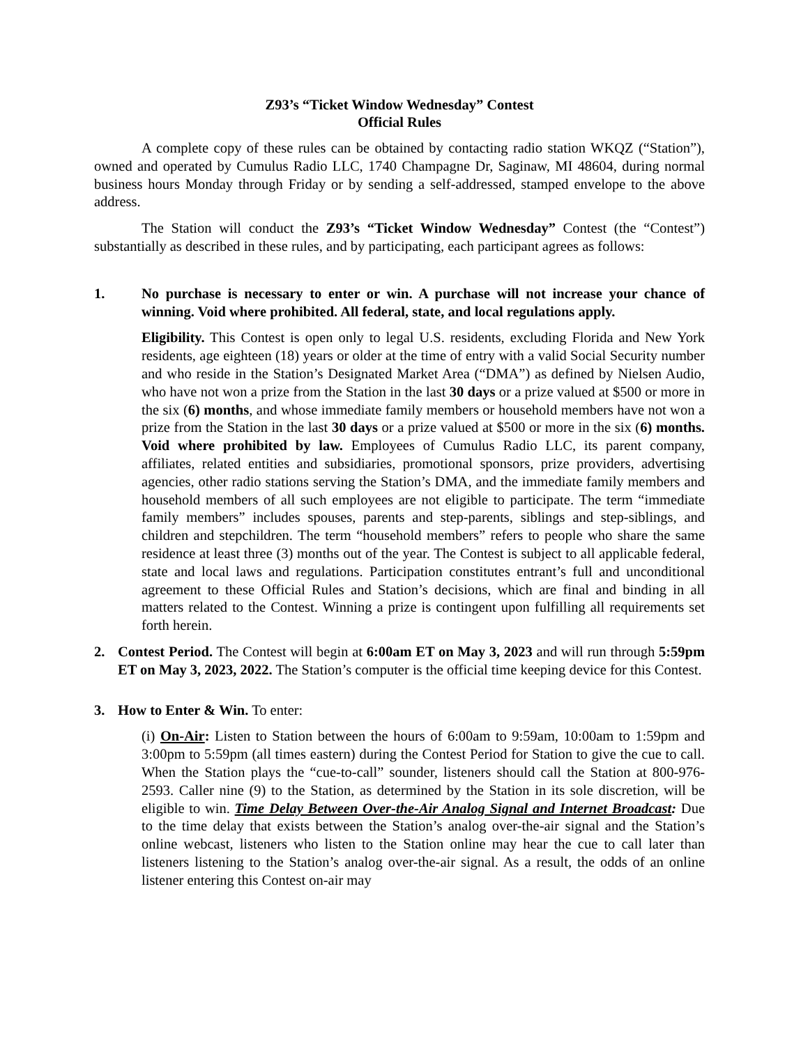Z93’s “Ticket Window Wednesday” Contest
Official Rules
A complete copy of these rules can be obtained by contacting radio station WKQZ (“Station”), owned and operated by Cumulus Radio LLC, 1740 Champagne Dr, Saginaw, MI 48604, during normal business hours Monday through Friday or by sending a self-addressed, stamped envelope to the above address.
The Station will conduct the Z93’s “Ticket Window Wednesday” Contest (the “Contest”) substantially as described in these rules, and by participating, each participant agrees as follows:
1. No purchase is necessary to enter or win. A purchase will not increase your chance of winning. Void where prohibited. All federal, state, and local regulations apply.
Eligibility. This Contest is open only to legal U.S. residents, excluding Florida and New York residents, age eighteen (18) years or older at the time of entry with a valid Social Security number and who reside in the Station’s Designated Market Area (“DMA”) as defined by Nielsen Audio, who have not won a prize from the Station in the last 30 days or a prize valued at $500 or more in the six (6) months, and whose immediate family members or household members have not won a prize from the Station in the last 30 days or a prize valued at $500 or more in the six (6) months. Void where prohibited by law. Employees of Cumulus Radio LLC, its parent company, affiliates, related entities and subsidiaries, promotional sponsors, prize providers, advertising agencies, other radio stations serving the Station’s DMA, and the immediate family members and household members of all such employees are not eligible to participate. The term “immediate family members” includes spouses, parents and step-parents, siblings and step-siblings, and children and stepchildren. The term “household members” refers to people who share the same residence at least three (3) months out of the year. The Contest is subject to all applicable federal, state and local laws and regulations. Participation constitutes entrant’s full and unconditional agreement to these Official Rules and Station’s decisions, which are final and binding in all matters related to the Contest. Winning a prize is contingent upon fulfilling all requirements set forth herein.
2. Contest Period. The Contest will begin at 6:00am ET on May 3, 2023 and will run through 5:59pm ET on May 3, 2023, 2022. The Station’s computer is the official time keeping device for this Contest.
3. How to Enter & Win. To enter:
(i) On-Air: Listen to Station between the hours of 6:00am to 9:59am, 10:00am to 1:59pm and 3:00pm to 5:59pm (all times eastern) during the Contest Period for Station to give the cue to call. When the Station plays the “cue-to-call” sounder, listeners should call the Station at 800-976-2593. Caller nine (9) to the Station, as determined by the Station in its sole discretion, will be eligible to win. Time Delay Between Over-the-Air Analog Signal and Internet Broadcast: Due to the time delay that exists between the Station’s analog over-the-air signal and the Station’s online webcast, listeners who listen to the Station online may hear the cue to call later than listeners listening to the Station’s analog over-the-air signal. As a result, the odds of an online listener entering this Contest on-air may